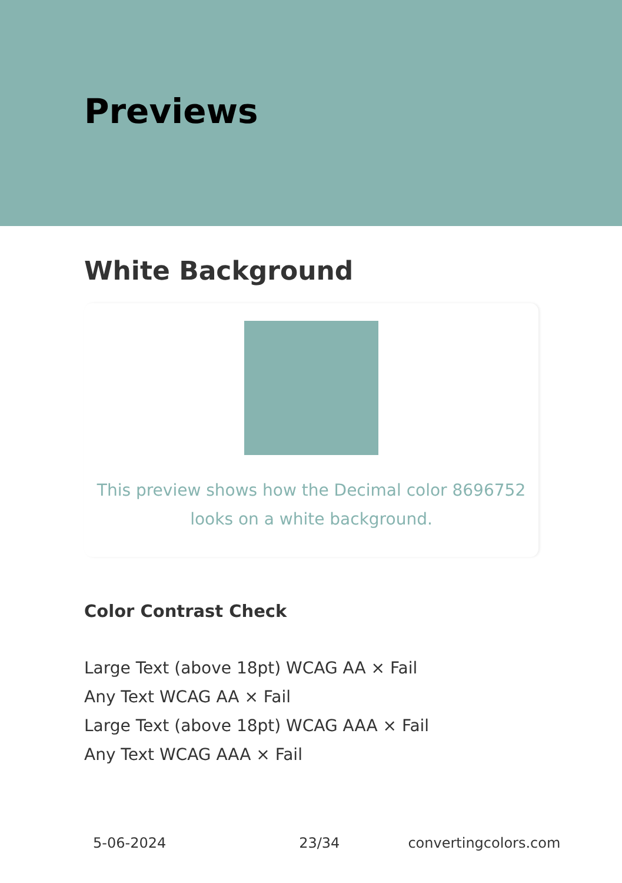Previews
White Background
This preview shows how the Decimal color 8696752
looks on a white background.
Color Contrast Check
Large Text (above 18pt) WCAG AA × Fail
Any Text WCAG AA × Fail
Large Text (above 18pt) WCAG AAA × Fail
Any Text WCAG AAA × Fail
5-06-2024 23/34 convertingcolors.com